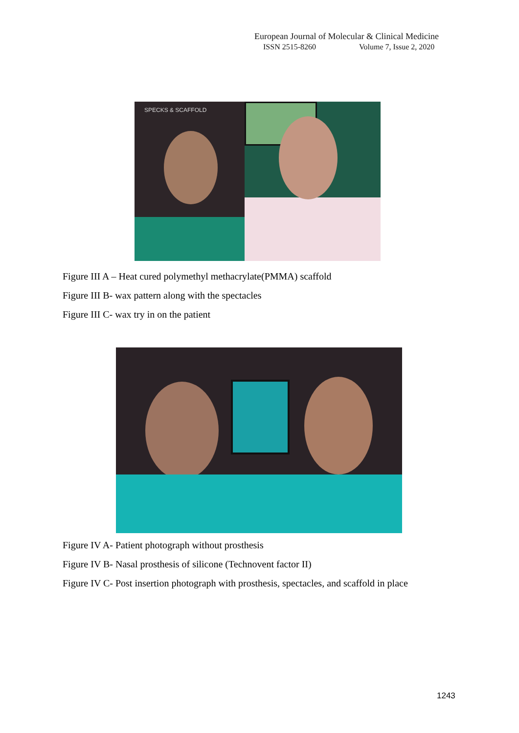European Journal of Molecular & Clinical Medicine
ISSN 2515-8260 Volume 7, Issue 2, 2020
SPECKS & SCAFFOLD
Figure III A – Heat cured polymethyl methacrylate(PMMA) scaffold
Figure III B- wax pattern along with the spectacles
Figure III C- wax try in on the patient
Figure IV A- Patient photograph without prosthesis
Figure IV B- Nasal prosthesis of silicone (Technovent factor II)
Figure IV C- Post insertion photograph with prosthesis, spectacles, and scaffold in place
1243